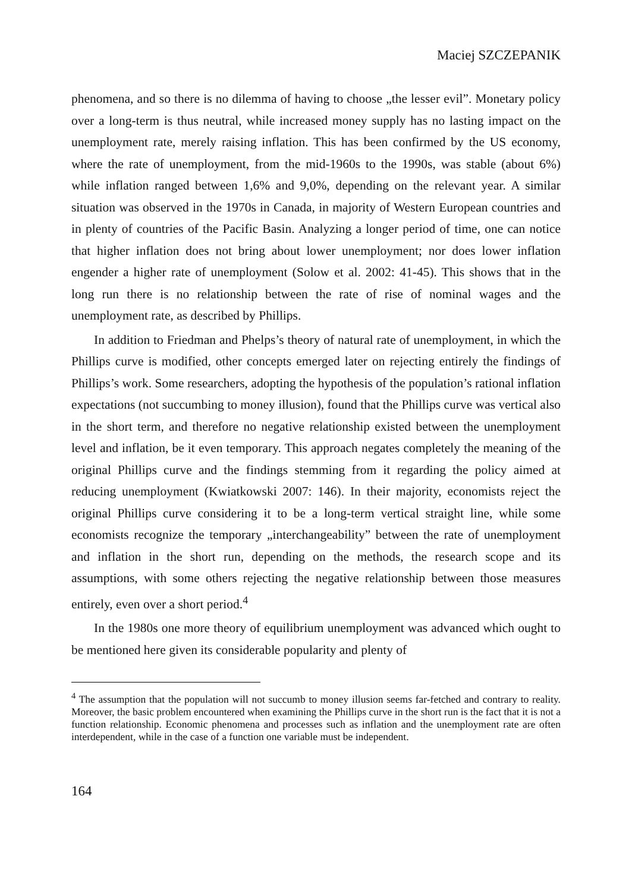Maciej SZCZEPANIK
phenomena, and so there is no dilemma of having to choose „the lesser evil”. Monetary policy over a long-term is thus neutral, while increased money supply has no lasting impact on the unemployment rate, merely raising inflation. This has been confirmed by the US economy, where the rate of unemployment, from the mid-1960s to the 1990s, was stable (about 6%) while inflation ranged between 1,6% and 9,0%, depending on the relevant year. A similar situation was observed in the 1970s in Canada, in majority of Western European countries and in plenty of countries of the Pacific Basin. Analyzing a longer period of time, one can notice that higher inflation does not bring about lower unemployment; nor does lower inflation engender a higher rate of unemployment (Solow et al. 2002: 41-45). This shows that in the long run there is no relationship between the rate of rise of nominal wages and the unemployment rate, as described by Phillips.
In addition to Friedman and Phelps’s theory of natural rate of unemployment, in which the Phillips curve is modified, other concepts emerged later on rejecting entirely the findings of Phillips’s work. Some researchers, adopting the hypothesis of the population’s rational inflation expectations (not succumbing to money illusion), found that the Phillips curve was vertical also in the short term, and therefore no negative relationship existed between the unemployment level and inflation, be it even temporary. This approach negates completely the meaning of the original Phillips curve and the findings stemming from it regarding the policy aimed at reducing unemployment (Kwiatkowski 2007: 146). In their majority, economists reject the original Phillips curve considering it to be a long-term vertical straight line, while some economists recognize the temporary „interchangeability” between the rate of unemployment and inflation in the short run, depending on the methods, the research scope and its assumptions, with some others rejecting the negative relationship between those measures entirely, even over a short period.<sup>4</sup>
In the 1980s one more theory of equilibrium unemployment was advanced which ought to be mentioned here given its considerable popularity and plenty of
<sup>4</sup> The assumption that the population will not succumb to money illusion seems far-fetched and contrary to reality. Moreover, the basic problem encountered when examining the Phillips curve in the short run is the fact that it is not a function relationship. Economic phenomena and processes such as inflation and the unemployment rate are often interdependent, while in the case of a function one variable must be independent.
164